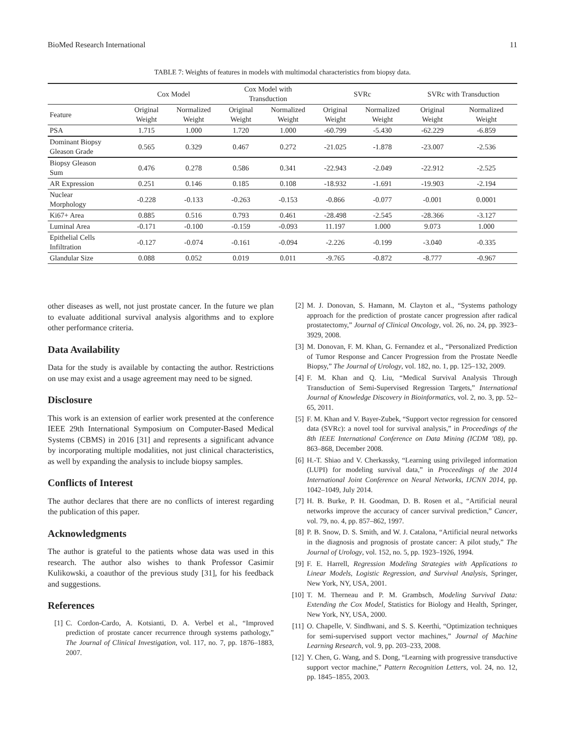BioMed Research International 11
TABLE 7: Weights of features in models with multimodal characteristics from biopsy data.
| | Cox Model | | Cox Model with Transduction | | SVRc | | SVRc with Transduction | |
| --- | --- | --- | --- | --- | --- | --- | --- | --- |
| Feature | Original Weight | Normalized Weight | Original Weight | Normalized Weight | Original Weight | Normalized Weight | Original Weight | Normalized Weight |
| PSA | 1.715 | 1.000 | 1.720 | 1.000 | -60.799 | -5.430 | -62.229 | -6.859 |
| Dominant Biopsy Gleason Grade | 0.565 | 0.329 | 0.467 | 0.272 | -21.025 | -1.878 | -23.007 | -2.536 |
| Biopsy Gleason Sum | 0.476 | 0.278 | 0.586 | 0.341 | -22.943 | -2.049 | -22.912 | -2.525 |
| AR Expression | 0.251 | 0.146 | 0.185 | 0.108 | -18.932 | -1.691 | -19.903 | -2.194 |
| Nuclear Morphology | -0.228 | -0.133 | -0.263 | -0.153 | -0.866 | -0.077 | -0.001 | 0.0001 |
| Ki67+ Area | 0.885 | 0.516 | 0.793 | 0.461 | -28.498 | -2.545 | -28.366 | -3.127 |
| Luminal Area | -0.171 | -0.100 | -0.159 | -0.093 | 11.197 | 1.000 | 9.073 | 1.000 |
| Epithelial Cells Infiltration | -0.127 | -0.074 | -0.161 | -0.094 | -2.226 | -0.199 | -3.040 | -0.335 |
| Glandular Size | 0.088 | 0.052 | 0.019 | 0.011 | -9.765 | -0.872 | -8.777 | -0.967 |
other diseases as well, not just prostate cancer. In the future we plan to evaluate additional survival analysis algorithms and to explore other performance criteria.
Data Availability
Data for the study is available by contacting the author. Restrictions on use may exist and a usage agreement may need to be signed.
Disclosure
This work is an extension of earlier work presented at the conference IEEE 29th International Symposium on Computer-Based Medical Systems (CBMS) in 2016 [31] and represents a significant advance by incorporating multiple modalities, not just clinical characteristics, as well by expanding the analysis to include biopsy samples.
Conflicts of Interest
The author declares that there are no conflicts of interest regarding the publication of this paper.
Acknowledgments
The author is grateful to the patients whose data was used in this research. The author also wishes to thank Professor Casimir Kulikowski, a coauthor of the previous study [31], for his feedback and suggestions.
References
[1] C. Cordon-Cardo, A. Kotsianti, D. A. Verbel et al., “Improved prediction of prostate cancer recurrence through systems pathology,” The Journal of Clinical Investigation, vol. 117, no. 7, pp. 1876–1883, 2007.
[2] M. J. Donovan, S. Hamann, M. Clayton et al., “Systems pathology approach for the prediction of prostate cancer progression after radical prostatectomy,” Journal of Clinical Oncology, vol. 26, no. 24, pp. 3923–3929, 2008.
[3] M. Donovan, F. M. Khan, G. Fernandez et al., “Personalized Prediction of Tumor Response and Cancer Progression from the Prostate Needle Biopsy,” The Journal of Urology, vol. 182, no. 1, pp. 125–132, 2009.
[4] F. M. Khan and Q. Liu, “Medical Survival Analysis Through Transduction of Semi-Supervised Regression Targets,” International Journal of Knowledge Discovery in Bioinformatics, vol. 2, no. 3, pp. 52–65, 2011.
[5] F. M. Khan and V. Bayer-Zubek, “Support vector regression for censored data (SVRc): a novel tool for survival analysis,” in Proceedings of the 8th IEEE International Conference on Data Mining (ICDM ’08), pp. 863–868, December 2008.
[6] H.-T. Shiao and V. Cherkassky, “Learning using privileged information (LUPI) for modeling survival data,” in Proceedings of the 2014 International Joint Conference on Neural Networks, IJCNN 2014, pp. 1042–1049, July 2014.
[7] H. B. Burke, P. H. Goodman, D. B. Rosen et al., “Artificial neural networks improve the accuracy of cancer survival prediction,” Cancer, vol. 79, no. 4, pp. 857–862, 1997.
[8] P. B. Snow, D. S. Smith, and W. J. Catalona, “Artificial neural networks in the diagnosis and prognosis of prostate cancer: A pilot study,” The Journal of Urology, vol. 152, no. 5, pp. 1923–1926, 1994.
[9] F. E. Harrell, Regression Modeling Strategies with Applications to Linear Models, Logistic Regression, and Survival Analysis, Springer, New York, NY, USA, 2001.
[10] T. M. Therneau and P. M. Grambsch, Modeling Survival Data: Extending the Cox Model, Statistics for Biology and Health, Springer, New York, NY, USA, 2000.
[11] O. Chapelle, V. Sindhwani, and S. S. Keerthi, “Optimization techniques for semi-supervised support vector machines,” Journal of Machine Learning Research, vol. 9, pp. 203–233, 2008.
[12] Y. Chen, G. Wang, and S. Dong, “Learning with progressive transductive support vector machine,” Pattern Recognition Letters, vol. 24, no. 12, pp. 1845–1855, 2003.